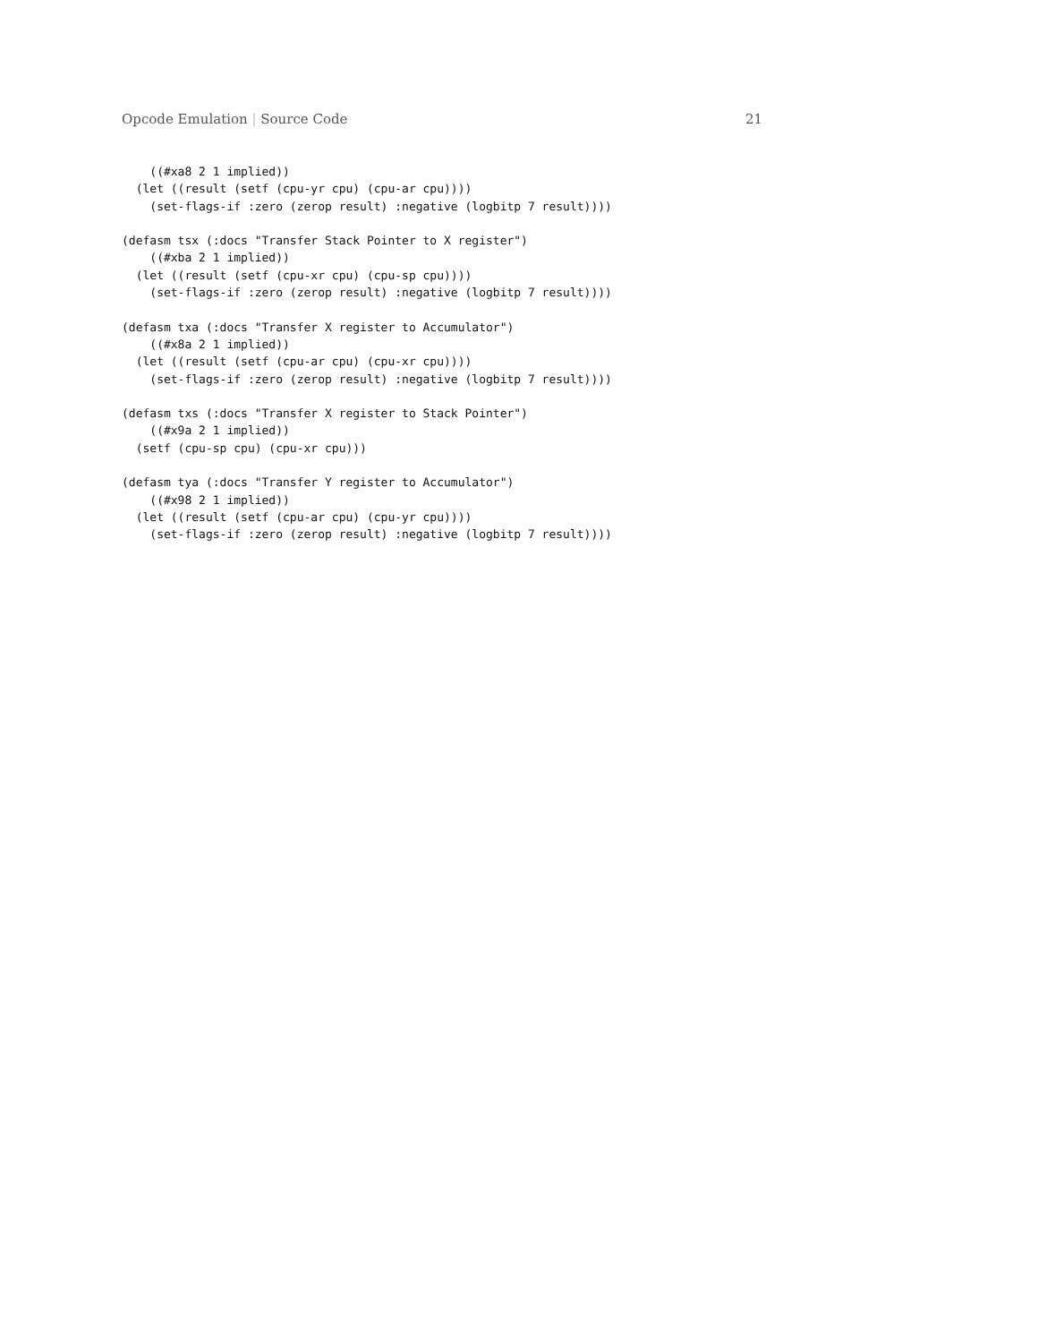Opcode Emulation | Source Code 21
    ((#xa8 2 1 implied))
  (let ((result (setf (cpu-yr cpu) (cpu-ar cpu))))
    (set-flags-if :zero (zerop result) :negative (logbitp 7 result))))

(defasm tsx (:docs "Transfer Stack Pointer to X register")
    ((#xba 2 1 implied))
  (let ((result (setf (cpu-xr cpu) (cpu-sp cpu))))
    (set-flags-if :zero (zerop result) :negative (logbitp 7 result))))

(defasm txa (:docs "Transfer X register to Accumulator")
    ((#x8a 2 1 implied))
  (let ((result (setf (cpu-ar cpu) (cpu-xr cpu))))
    (set-flags-if :zero (zerop result) :negative (logbitp 7 result))))

(defasm txs (:docs "Transfer X register to Stack Pointer")
    ((#x9a 2 1 implied))
  (setf (cpu-sp cpu) (cpu-xr cpu)))

(defasm tya (:docs "Transfer Y register to Accumulator")
    ((#x98 2 1 implied))
  (let ((result (setf (cpu-ar cpu) (cpu-yr cpu))))
    (set-flags-if :zero (zerop result) :negative (logbitp 7 result))))